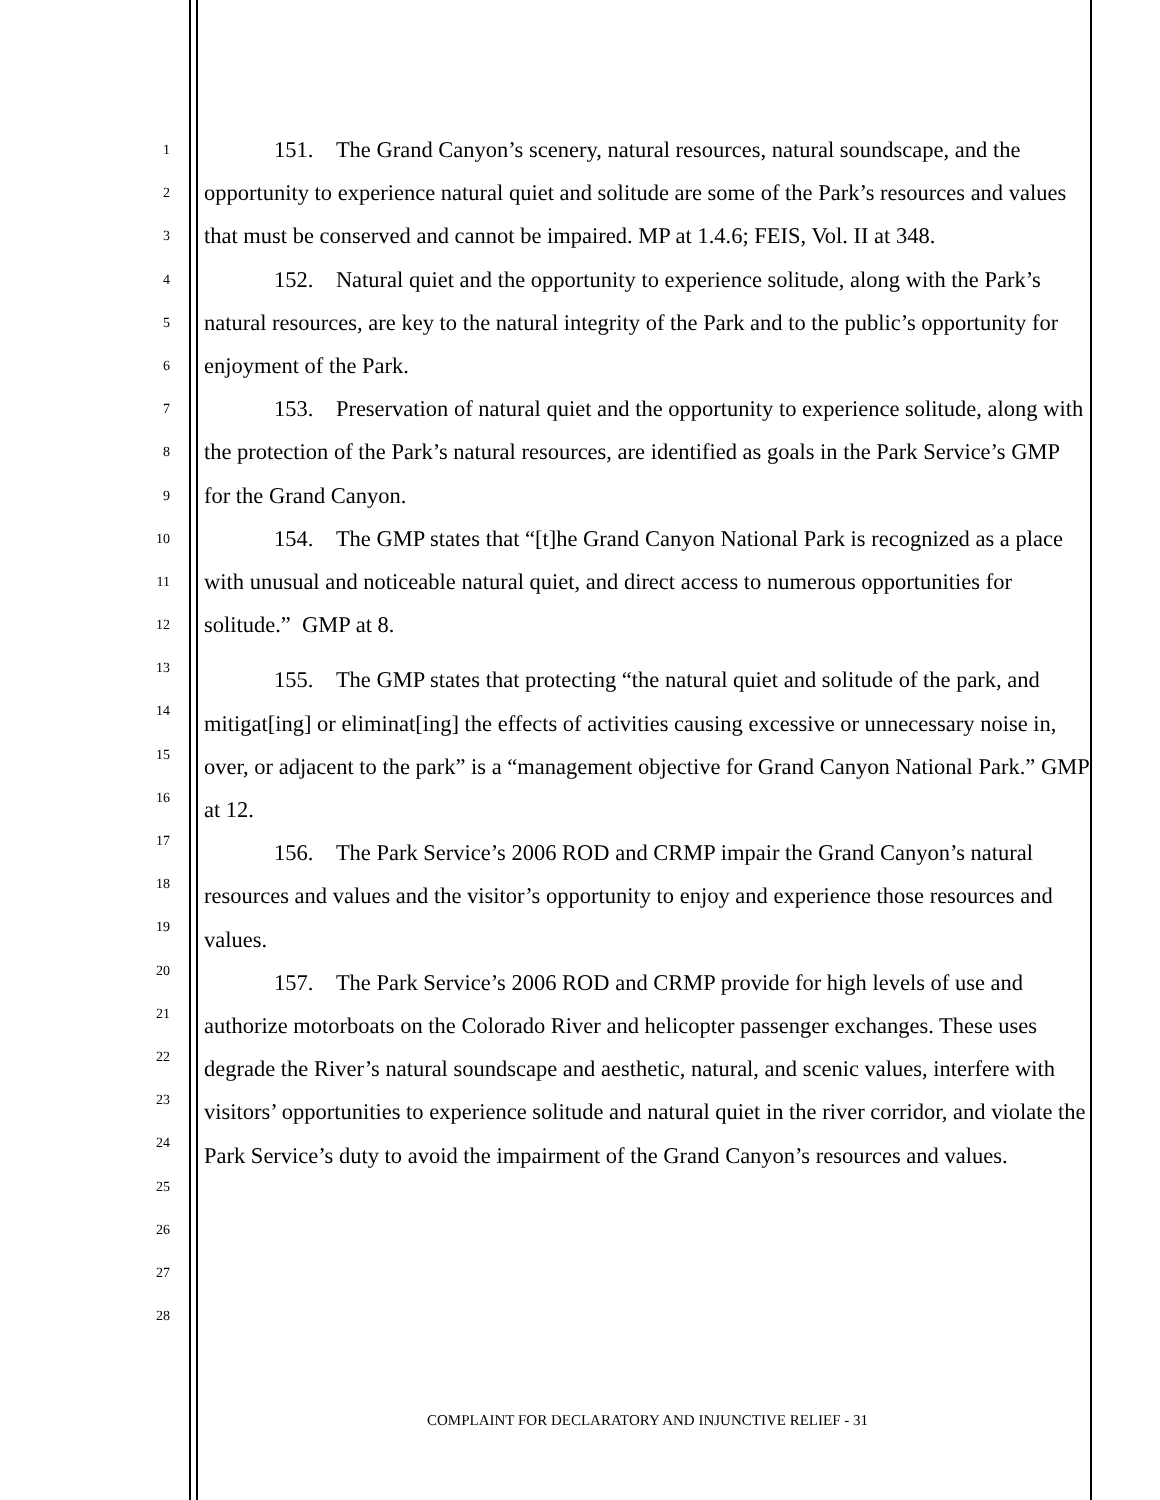1
2
3
4
5
6
7
8
9
10
11
12
13
14
15
16
17
18
19
20
21
22
23
24
25
26
27
28
151. The Grand Canyon’s scenery, natural resources, natural soundscape, and the opportunity to experience natural quiet and solitude are some of the Park’s resources and values that must be conserved and cannot be impaired. MP at 1.4.6; FEIS, Vol. II at 348.
152. Natural quiet and the opportunity to experience solitude, along with the Park’s natural resources, are key to the natural integrity of the Park and to the public’s opportunity for enjoyment of the Park.
153. Preservation of natural quiet and the opportunity to experience solitude, along with the protection of the Park’s natural resources, are identified as goals in the Park Service’s GMP for the Grand Canyon.
154. The GMP states that “[t]he Grand Canyon National Park is recognized as a place with unusual and noticeable natural quiet, and direct access to numerous opportunities for solitude.” GMP at 8.
155. The GMP states that protecting “the natural quiet and solitude of the park, and mitigat[ing] or eliminat[ing] the effects of activities causing excessive or unnecessary noise in, over, or adjacent to the park” is a “management objective for Grand Canyon National Park.” GMP at 12.
156. The Park Service’s 2006 ROD and CRMP impair the Grand Canyon’s natural resources and values and the visitor’s opportunity to enjoy and experience those resources and values.
157. The Park Service’s 2006 ROD and CRMP provide for high levels of use and authorize motorboats on the Colorado River and helicopter passenger exchanges. These uses degrade the River’s natural soundscape and aesthetic, natural, and scenic values, interfere with visitors’ opportunities to experience solitude and natural quiet in the river corridor, and violate the Park Service’s duty to avoid the impairment of the Grand Canyon’s resources and values.
COMPLAINT FOR DECLARATORY AND INJUNCTIVE RELIEF - 31